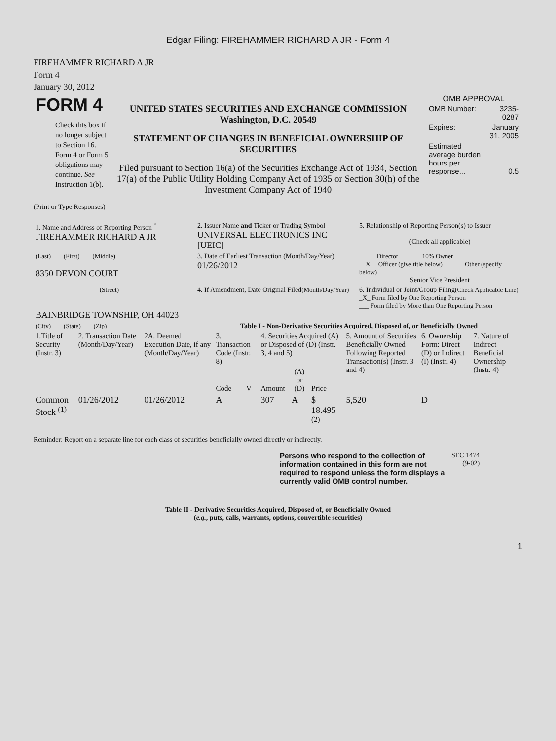Edgar Filing: FIREHAMMER RICHARD A JR - Form 4
FIREHAMMER RICHARD A JR
Form 4
January 30, 2012
| FORM 4 Check this box if no longer subject to Section 16. Form 4 or Form 5 obligations may continue. See Instruction 1(b). | UNITED STATES SECURITIES AND EXCHANGE COMMISSION Washington, D.C. 20549 STATEMENT OF CHANGES IN BENEFICIAL OWNERSHIP OF SECURITIES Filed pursuant to Section 16(a) of the Securities Exchange Act of 1934, Section 17(a) of the Public Utility Holding Company Act of 1935 or Section 30(h) of the Investment Company Act of 1940 | OMB APPROVAL / OMB Number: / 3235-0287 / / Expires: / January 31, 2005 / / Estimated average burden hours per response... / 0.5 / |
(Print or Type Responses)
| 1. Name and Address of Reporting Person <sup>*</sup> FIREHAMMER RICHARD A JR | 2. Issuer Name and Ticker or Trading Symbol UNIVERSAL ELECTRONICS INC [UEIC] | 5. Relationship of Reporting Person(s) to Issuer (Check all applicable) |
| (Last) (First) (Middle) 8350 DEVON COURT | 3. Date of Earliest Transaction (Month/Day/Year) 01/26/2012 | _____ Director _____ 10% Owner __X__ Officer (give title below) _____ Other (specify below) Senior Vice President |
| (Street) BAINBRIDGE TOWNSHIP, OH 44023 | 4. If Amendment, Date Original Filed (Month/Day/Year) | 6. Individual or Joint/Group Filing (Check Applicable Line) _X_ Form filed by One Reporting Person ___ Form filed by More than One Reporting Person |
| (City) (State) (Zip) | Table I - Non-Derivative Securities Acquired, Disposed of, or Beneficially Owned | |
| 1.Title of Security (Instr. 3) | 2. Transaction Date (Month/Day/Year) | 2A. Deemed Execution Date, if any (Month/Day/Year) | 3. Transaction Code (Instr. 8) | | 4. Securities Acquired (A) or Disposed of (D) (Instr. 3, 4 and 5) | | | 5. Amount of Securities Beneficially Owned Following Reported Transaction(s) (Instr. 3 and 4) | 6. Ownership Form: Direct (D) or Indirect (I) (Instr. 4) | 7. Nature of Indirect Beneficial Ownership (Instr. 4) |
| --- | --- | --- | --- | --- | --- | --- | --- | --- | --- | --- |
| | | | Code | V | Amount | (A) or (D) | Price | | | |
| Common Stock <sup>(1)</sup> | 01/26/2012 | 01/26/2012 | A | | 307 | A | $ 18.495 <sup>(2)</sup> | 5,520 | D | |
Reminder: Report on a separate line for each class of securities beneficially owned directly or indirectly.
| Persons who respond to the collection of information contained in this form are not required to respond unless the form displays a currently valid OMB control number. | SEC 1474 (9-02) |
Table II - Derivative Securities Acquired, Disposed of, or Beneficially Owned
(e.g., puts, calls, warrants, options, convertible securities)
1